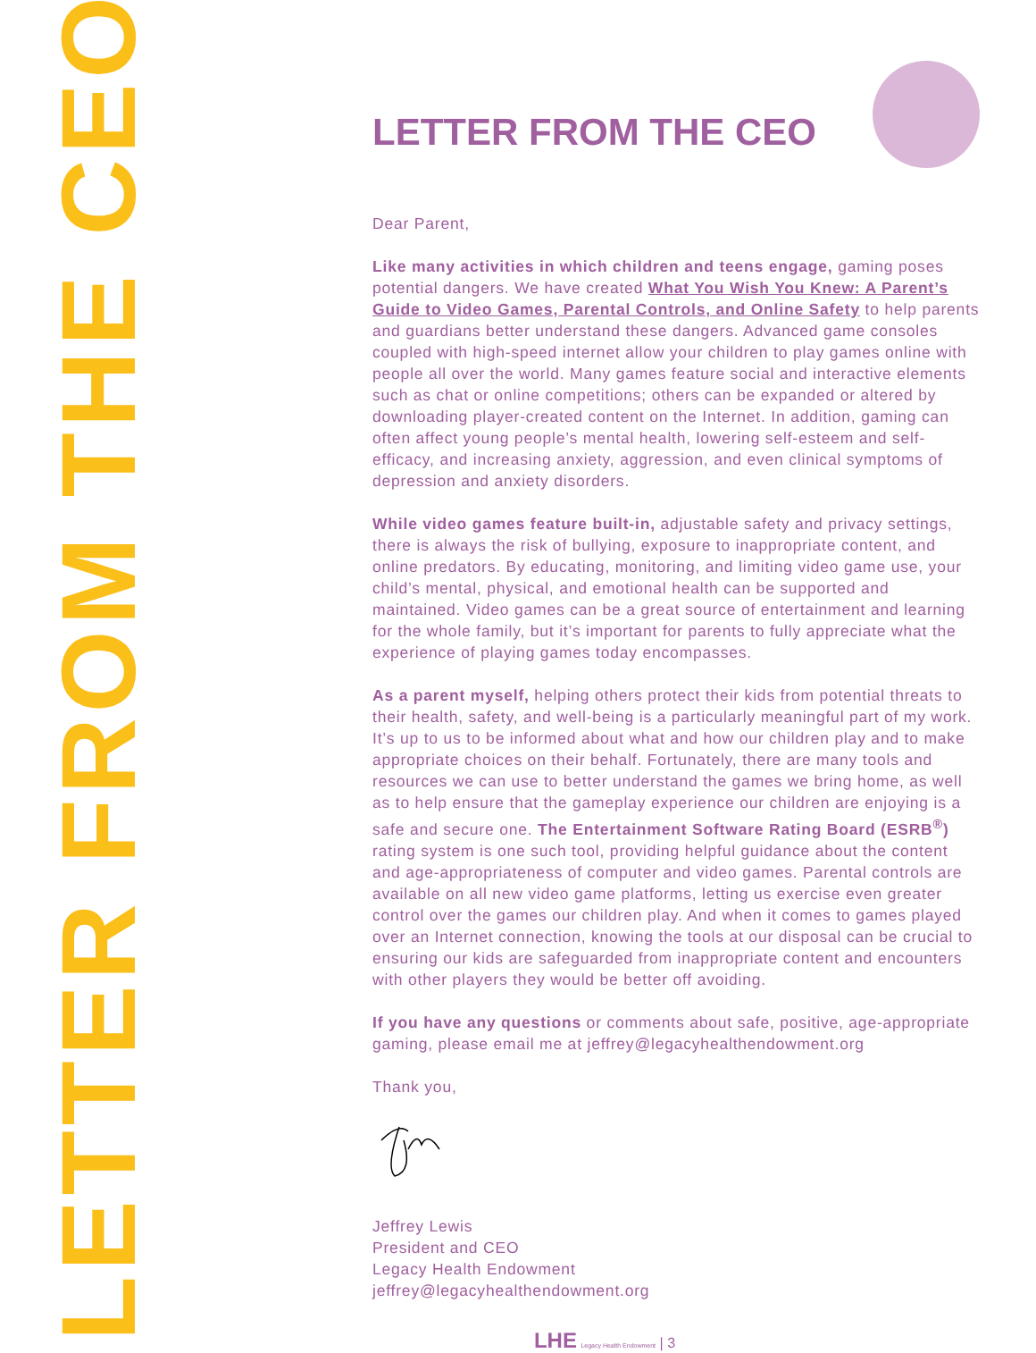LETTER FROM THE CEO
LETTER FROM THE CEO
Dear Parent,
Like many activities in which children and teens engage, gaming poses potential dangers. We have created What You Wish You Knew: A Parent’s Guide to Video Games, Parental Controls, and Online Safety to help parents and guardians better understand these dangers. Advanced game consoles coupled with high-speed internet allow your children to play games online with people all over the world. Many games feature social and interactive elements such as chat or online competitions; others can be expanded or altered by downloading player-created content on the Internet. In addition, gaming can often affect young people’s mental health, lowering self-esteem and self-efficacy, and increasing anxiety, aggression, and even clinical symptoms of depression and anxiety disorders.
While video games feature built-in, adjustable safety and privacy settings, there is always the risk of bullying, exposure to inappropriate content, and online predators. By educating, monitoring, and limiting video game use, your child’s mental, physical, and emotional health can be supported and maintained. Video games can be a great source of entertainment and learning for the whole family, but it’s important for parents to fully appreciate what the experience of playing games today encompasses.
As a parent myself, helping others protect their kids from potential threats to their health, safety, and well-being is a particularly meaningful part of my work. It’s up to us to be informed about what and how our children play and to make appropriate choices on their behalf. Fortunately, there are many tools and resources we can use to better understand the games we bring home, as well as to help ensure that the gameplay experience our children are enjoying is a safe and secure one. The Entertainment Software Rating Board (ESRB<sup>®</sup>) rating system is one such tool, providing helpful guidance about the content and age-appropriateness of computer and video games. Parental controls are available on all new video game platforms, letting us exercise even greater control over the games our children play. And when it comes to games played over an Internet connection, knowing the tools at our disposal can be crucial to ensuring our kids are safeguarded from inappropriate content and encounters with other players they would be better off avoiding.
If you have any questions or comments about safe, positive, age-appropriate gaming, please email me at jeffrey@legacyhealthendowment.org
Thank you,
Jeffrey Lewis
President and CEO
Legacy Health Endowment
jeffrey@legacyhealthendowment.org
LHE Legacy Health Endowment | 3